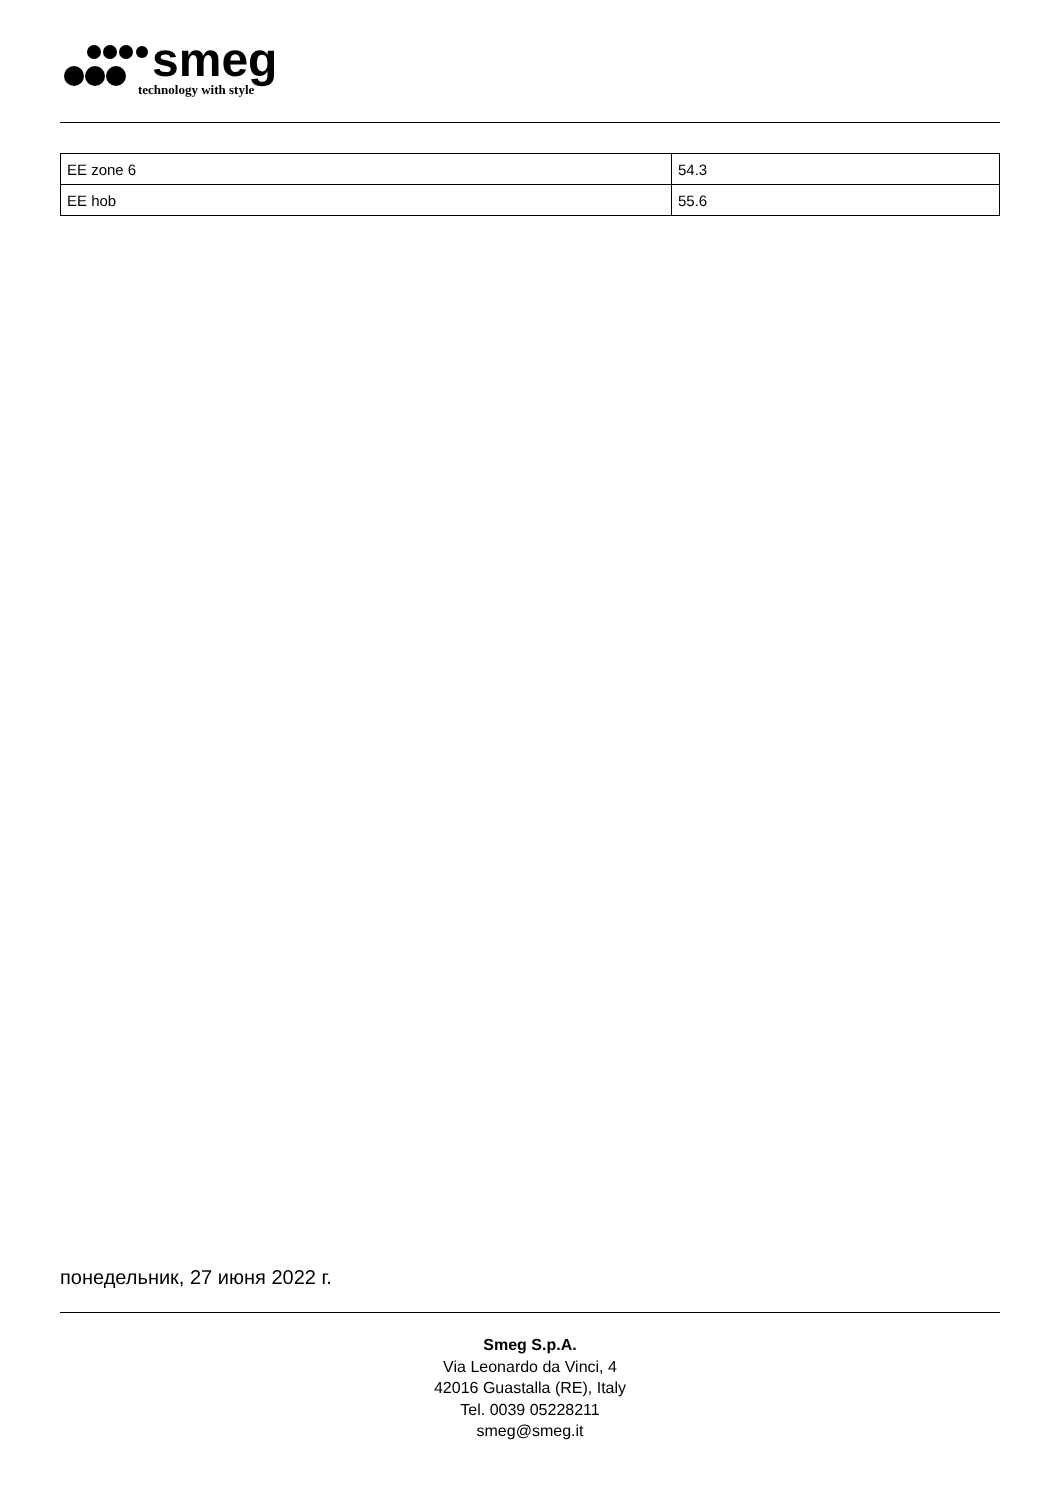smeg
technology with style
| EE zone 6 | 54.3 |
| EE hob | 55.6 |
понедельник, 27 июня 2022 г.
Smeg S.p.A.
Via Leonardo da Vinci, 4
42016 Guastalla (RE), Italy
Tel. 0039 05228211
smeg@smeg.it